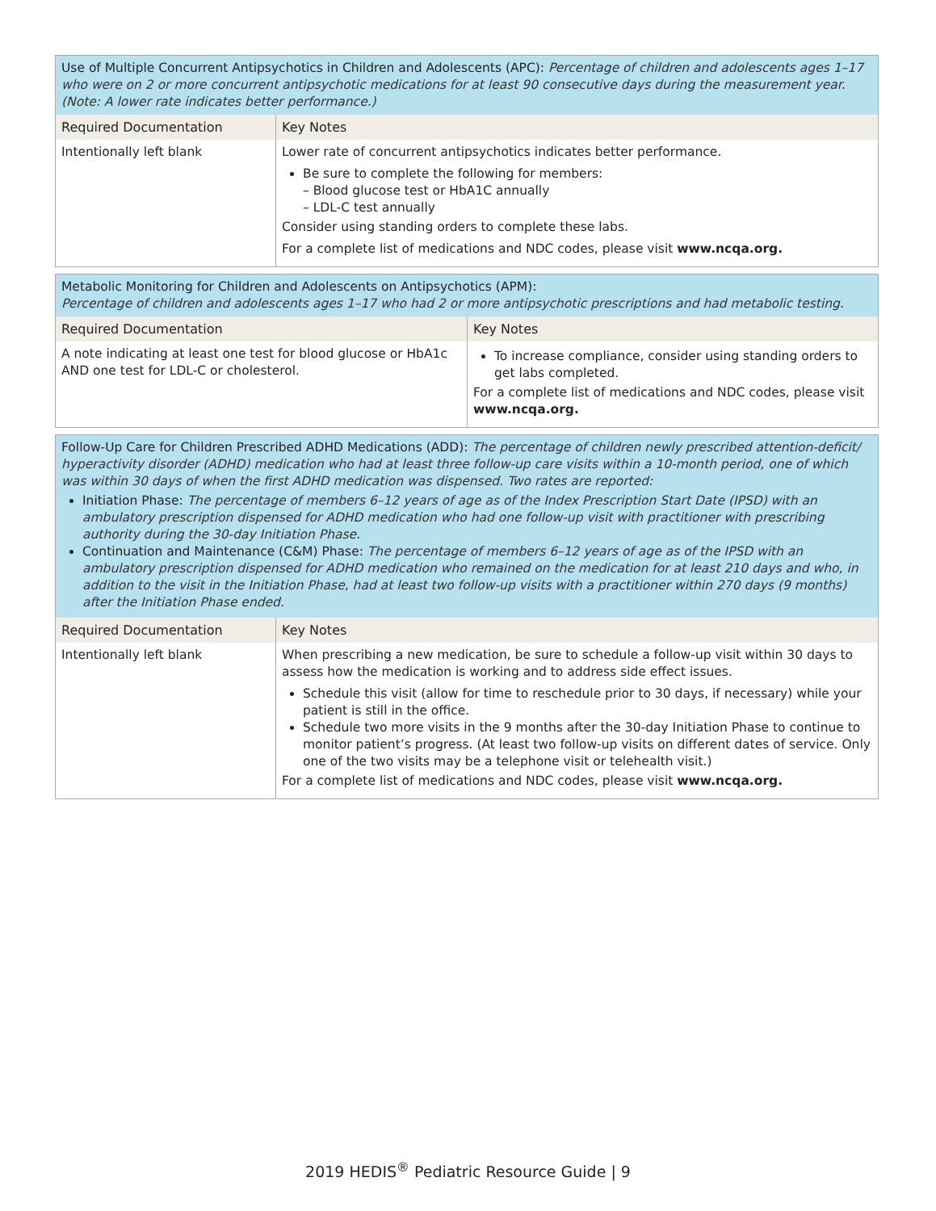| Use of Multiple Concurrent Antipsychotics in Children and Adolescents (APC): Percentage of children and adolescents ages 1–17 who were on 2 or more concurrent antipsychotic medications for at least 90 consecutive days during the measurement year. (Note: A lower rate indicates better performance.) | |
| Required Documentation | Key Notes |
| Intentionally left blank | Lower rate of concurrent antipsychotics indicates better performance. Be sure to complete the following for members: – Blood glucose test or HbA1C annually – LDL-C test annually Consider using standing orders to complete these labs. For a complete list of medications and NDC codes, please visit www.ncqa.org. |
| Metabolic Monitoring for Children and Adolescents on Antipsychotics (APM): Percentage of children and adolescents ages 1–17 who had 2 or more antipsychotic prescriptions and had metabolic testing. | |
| Required Documentation | Key Notes |
| A note indicating at least one test for blood glucose or HbA1c AND one test for LDL-C or cholesterol. | To increase compliance, consider using standing orders to get labs completed. For a complete list of medications and NDC codes, please visit www.ncqa.org. |
| Follow-Up Care for Children Prescribed ADHD Medications (ADD): The percentage of children newly prescribed attention-deficit/ hyperactivity disorder (ADHD) medication who had at least three follow-up care visits within a 10-month period, one of which was within 30 days of when the first ADHD medication was dispensed. Two rates are reported: Initiation Phase: The percentage of members 6–12 years of age as of the Index Prescription Start Date (IPSD) with an ambulatory prescription dispensed for ADHD medication who had one follow-up visit with practitioner with prescribing authority during the 30-day Initiation Phase. Continuation and Maintenance (C&M) Phase: The percentage of members 6–12 years of age as of the IPSD with an ambulatory prescription dispensed for ADHD medication who remained on the medication for at least 210 days and who, in addition to the visit in the Initiation Phase, had at least two follow-up visits with a practitioner within 270 days (9 months) after the Initiation Phase ended. | |
| Required Documentation | Key Notes |
| Intentionally left blank | When prescribing a new medication, be sure to schedule a follow-up visit within 30 days to assess how the medication is working and to address side effect issues. Schedule this visit (allow for time to reschedule prior to 30 days, if necessary) while your patient is still in the office. Schedule two more visits in the 9 months after the 30-day Initiation Phase to continue to monitor patient’s progress. (At least two follow-up visits on different dates of service. Only one of the two visits may be a telephone visit or telehealth visit.) For a complete list of medications and NDC codes, please visit www.ncqa.org. |
2019 HEDIS<sup>®</sup> Pediatric Resource Guide | 9